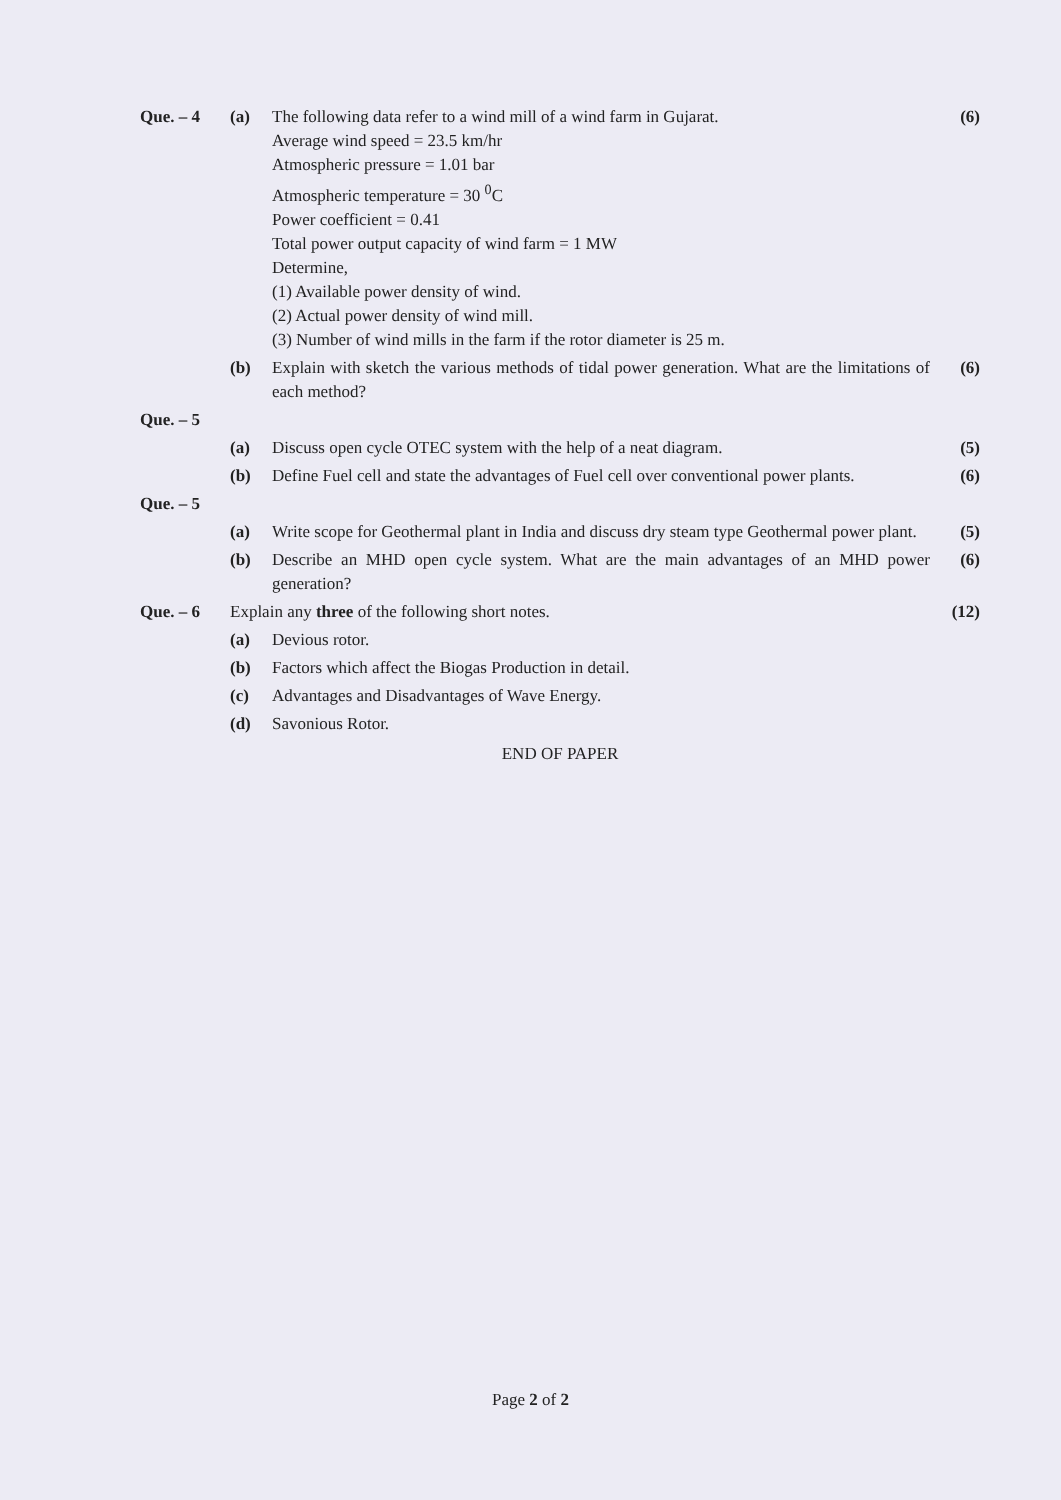Que. – 4 (a) The following data refer to a wind mill of a wind farm in Gujarat.
Average wind speed = 23.5 km/hr
Atmospheric pressure = 1.01 bar
Atmospheric temperature = 30 <sup>0</sup>C
Power coefficient = 0.41
Total power output capacity of wind farm = 1 MW
Determine,
(1) Available power density of wind.
(2) Actual power density of wind mill.
(3) Number of wind mills in the farm if the rotor diameter is 25 m.
(6)
(b) Explain with sketch the various methods of tidal power generation. What are the limitations of each method?
(6)
Que. – 5
(a) Discuss open cycle OTEC system with the help of a neat diagram.
(5)
(b) Define Fuel cell and state the advantages of Fuel cell over conventional power plants.
(6)
Que. – 5
(a) Write scope for Geothermal plant in India and discuss dry steam type Geothermal power plant.
(5)
(b) Describe an MHD open cycle system. What are the main advantages of an MHD power generation?
(6)
Que. – 6 Explain any three of the following short notes.
(12)
(a) Devious rotor.
(b) Factors which affect the Biogas Production in detail.
(c) Advantages and Disadvantages of Wave Energy.
(d) Savonious Rotor.
END OF PAPER
Page 2 of 2